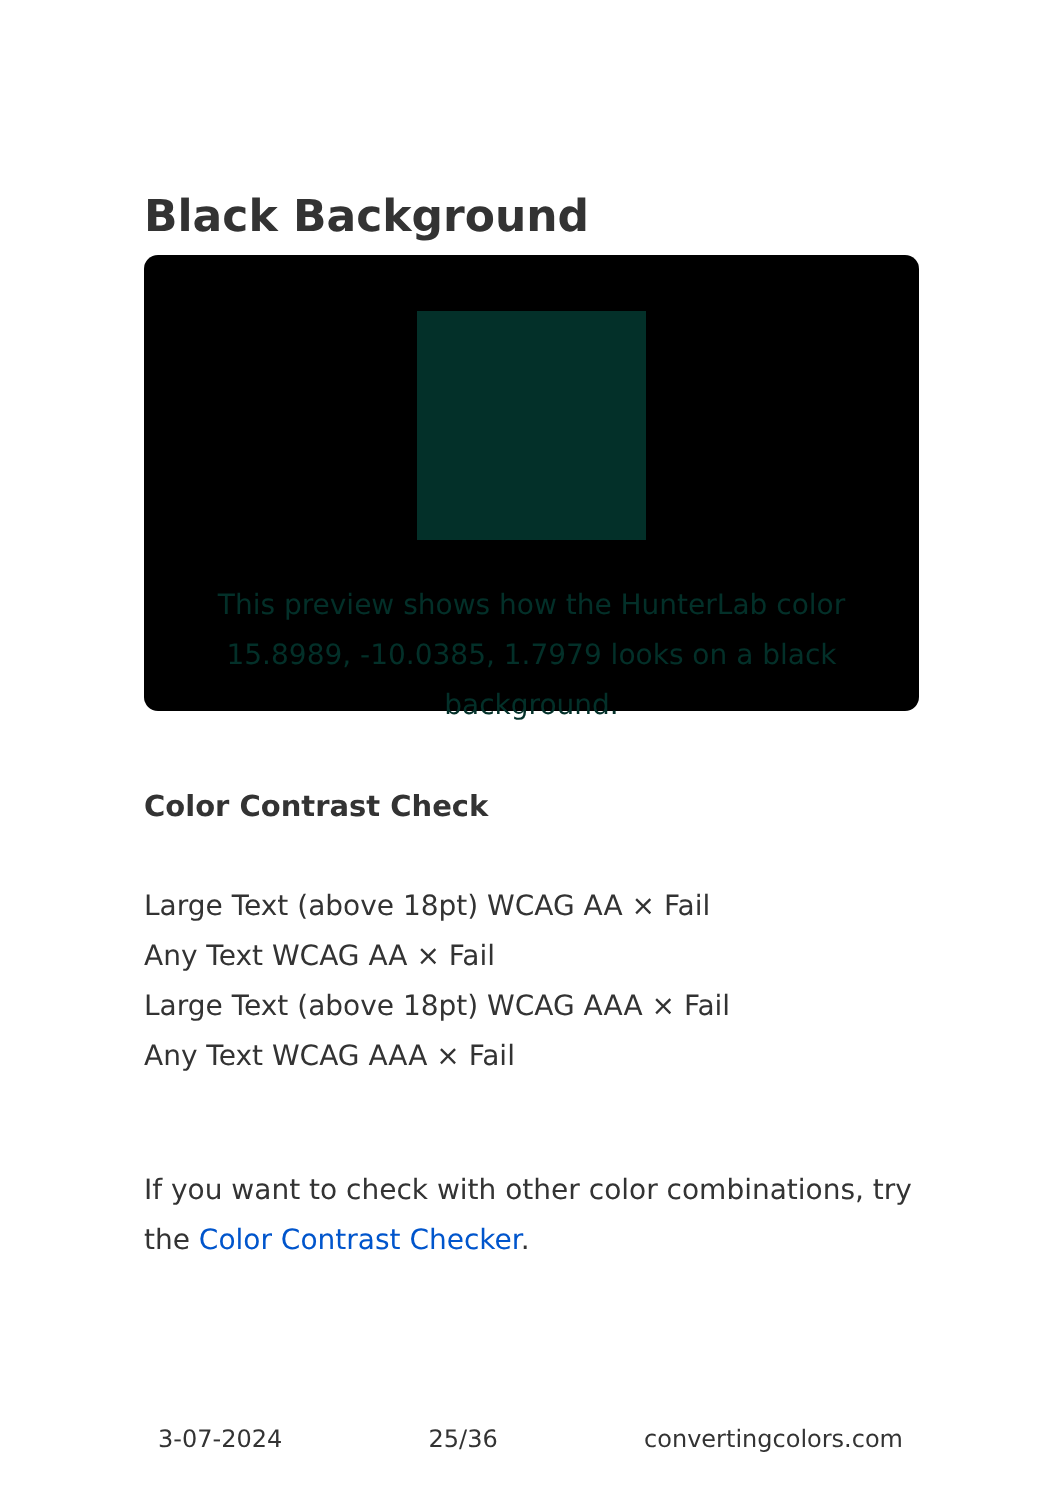Black Background
This preview shows how the HunterLab color 15.8989, -10.0385, 1.7979 looks on a black background.
Color Contrast Check
Large Text (above 18pt) WCAG AA × Fail
Any Text WCAG AA × Fail
Large Text (above 18pt) WCAG AAA × Fail
Any Text WCAG AAA × Fail
If you want to check with other color combinations, try the Color Contrast Checker.
3-07-2024 25/36 convertingcolors.com